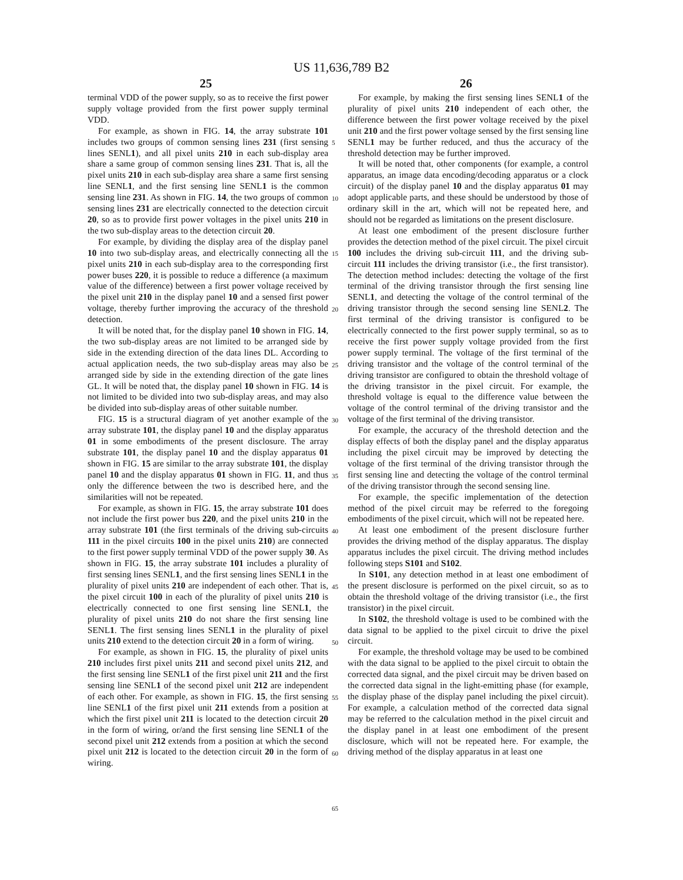US 11,636,789 B2
25 26
terminal VDD of the power supply, so as to receive the first power supply voltage provided from the first power supply terminal VDD.
For example, as shown in FIG. 14, the array substrate 101 includes two groups of common sensing lines 231 (first sensing lines SENL1), and all pixel units 210 in each sub-display area share a same group of common sensing lines 231. That is, all the pixel units 210 in each sub-display area share a same first sensing line SENL1, and the first sensing line SENL1 is the common sensing line 231. As shown in FIG. 14, the two groups of common sensing lines 231 are electrically connected to the detection circuit 20, so as to provide first power voltages in the pixel units 210 in the two sub-display areas to the detection circuit 20.
For example, by dividing the display area of the display panel 10 into two sub-display areas, and electrically connecting all the pixel units 210 in each sub-display area to the corresponding first power buses 220, it is possible to reduce a difference (a maximum value of the difference) between a first power voltage received by the pixel unit 210 in the display panel 10 and a sensed first power voltage, thereby further improving the accuracy of the threshold detection.
It will be noted that, for the display panel 10 shown in FIG. 14, the two sub-display areas are not limited to be arranged side by side in the extending direction of the data lines DL. According to actual application needs, the two sub-display areas may also be arranged side by side in the extending direction of the gate lines GL. It will be noted that, the display panel 10 shown in FIG. 14 is not limited to be divided into two sub-display areas, and may also be divided into sub-display areas of other suitable number.
FIG. 15 is a structural diagram of yet another example of the array substrate 101, the display panel 10 and the display apparatus 01 in some embodiments of the present disclosure. The array substrate 101, the display panel 10 and the display apparatus 01 shown in FIG. 15 are similar to the array substrate 101, the display panel 10 and the display apparatus 01 shown in FIG. 11, and thus only the difference between the two is described here, and the similarities will not be repeated.
For example, as shown in FIG. 15, the array substrate 101 does not include the first power bus 220, and the pixel units 210 in the array substrate 101 (the first terminals of the driving sub-circuits 111 in the pixel circuits 100 in the pixel units 210) are connected to the first power supply terminal VDD of the power supply 30. As shown in FIG. 15, the array substrate 101 includes a plurality of first sensing lines SENL1, and the first sensing lines SENL1 in the plurality of pixel units 210 are independent of each other. That is, the pixel circuit 100 in each of the plurality of pixel units 210 is electrically connected to one first sensing line SENL1, the plurality of pixel units 210 do not share the first sensing line SENL1. The first sensing lines SENL1 in the plurality of pixel units 210 extend to the detection circuit 20 in a form of wiring.
For example, as shown in FIG. 15, the plurality of pixel units 210 includes first pixel units 211 and second pixel units 212, and the first sensing line SENL1 of the first pixel unit 211 and the first sensing line SENL1 of the second pixel unit 212 are independent of each other. For example, as shown in FIG. 15, the first sensing line SENL1 of the first pixel unit 211 extends from a position at which the first pixel unit 211 is located to the detection circuit 20 in the form of wiring, or/and the first sensing line SENL1 of the second pixel unit 212 extends from a position at which the second pixel unit 212 is located to the detection circuit 20 in the form of wiring.
5
10
15
20
25
30
35
40
45
50
55
60
65
For example, by making the first sensing lines SENL1 of the plurality of pixel units 210 independent of each other, the difference between the first power voltage received by the pixel unit 210 and the first power voltage sensed by the first sensing line SENL1 may be further reduced, and thus the accuracy of the threshold detection may be further improved.
It will be noted that, other components (for example, a control apparatus, an image data encoding/decoding apparatus or a clock circuit) of the display panel 10 and the display apparatus 01 may adopt applicable parts, and these should be understood by those of ordinary skill in the art, which will not be repeated here, and should not be regarded as limitations on the present disclosure.
At least one embodiment of the present disclosure further provides the detection method of the pixel circuit. The pixel circuit 100 includes the driving sub-circuit 111, and the driving sub-circuit 111 includes the driving transistor (i.e., the first transistor). The detection method includes: detecting the voltage of the first terminal of the driving transistor through the first sensing line SENL1, and detecting the voltage of the control terminal of the driving transistor through the second sensing line SENL2. The first terminal of the driving transistor is configured to be electrically connected to the first power supply terminal, so as to receive the first power supply voltage provided from the first power supply terminal. The voltage of the first terminal of the driving transistor and the voltage of the control terminal of the driving transistor are configured to obtain the threshold voltage of the driving transistor in the pixel circuit. For example, the threshold voltage is equal to the difference value between the voltage of the control terminal of the driving transistor and the voltage of the first terminal of the driving transistor.
For example, the accuracy of the threshold detection and the display effects of both the display panel and the display apparatus including the pixel circuit may be improved by detecting the voltage of the first terminal of the driving transistor through the first sensing line and detecting the voltage of the control terminal of the driving transistor through the second sensing line.
For example, the specific implementation of the detection method of the pixel circuit may be referred to the foregoing embodiments of the pixel circuit, which will not be repeated here.
At least one embodiment of the present disclosure further provides the driving method of the display apparatus. The display apparatus includes the pixel circuit. The driving method includes following steps S101 and S102.
In S101, any detection method in at least one embodiment of the present disclosure is performed on the pixel circuit, so as to obtain the threshold voltage of the driving transistor (i.e., the first transistor) in the pixel circuit.
In S102, the threshold voltage is used to be combined with the data signal to be applied to the pixel circuit to drive the pixel circuit.
For example, the threshold voltage may be used to be combined with the data signal to be applied to the pixel circuit to obtain the corrected data signal, and the pixel circuit may be driven based on the corrected data signal in the light-emitting phase (for example, the display phase of the display panel including the pixel circuit). For example, a calculation method of the corrected data signal may be referred to the calculation method in the pixel circuit and the display panel in at least one embodiment of the present disclosure, which will not be repeated here. For example, the driving method of the display apparatus in at least one